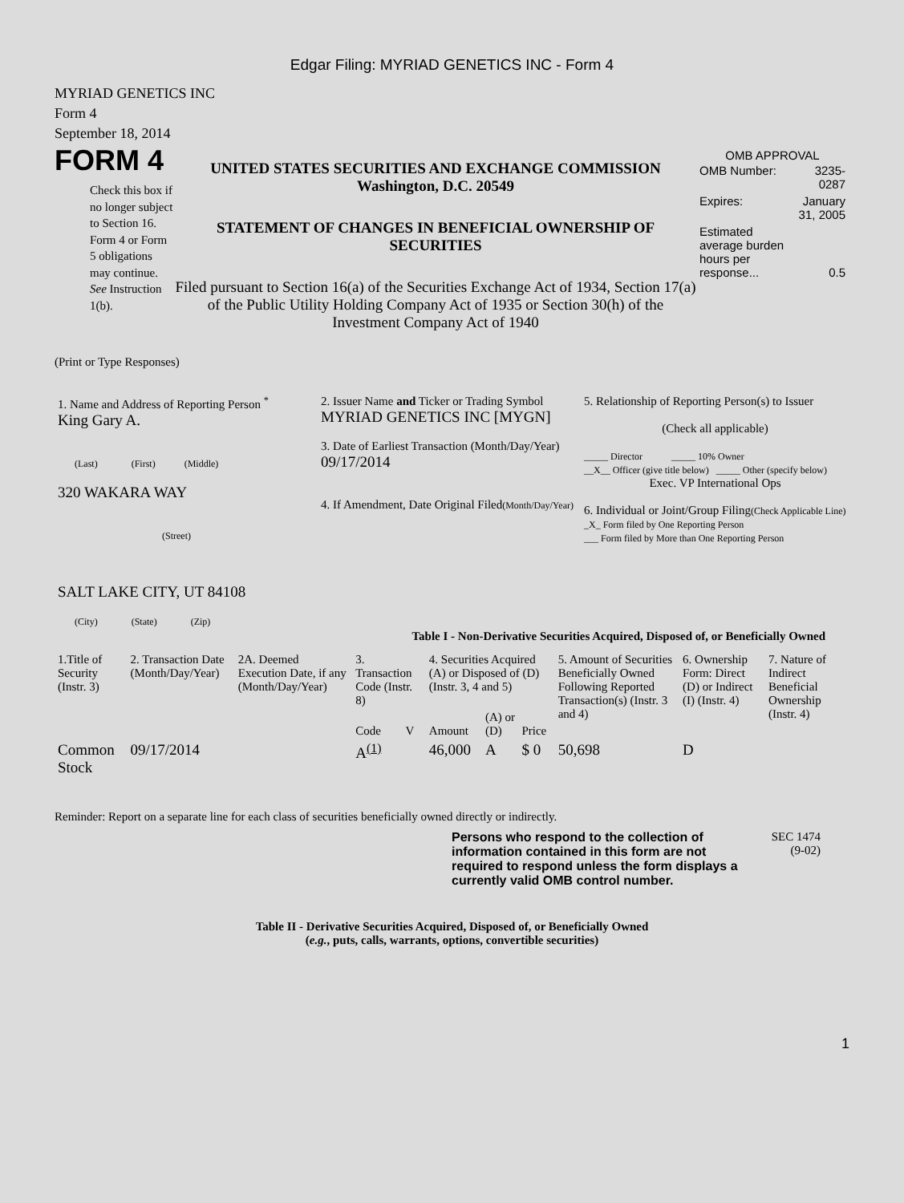Edgar Filing: MYRIAD GENETICS INC - Form 4
MYRIAD GENETICS INC
Form 4
September 18, 2014
FORM 4
Check this box if no longer subject to Section 16. Form 4 or Form 5 obligations may continue. See Instruction 1(b).
UNITED STATES SECURITIES AND EXCHANGE COMMISSION
Washington, D.C. 20549
STATEMENT OF CHANGES IN BENEFICIAL OWNERSHIP OF SECURITIES
Filed pursuant to Section 16(a) of the Securities Exchange Act of 1934, Section 17(a) of the Public Utility Holding Company Act of 1935 or Section 30(h) of the Investment Company Act of 1940
OMB APPROVAL
| OMB Number: | 3235-0287 |
| Expires: | January 31, 2005 |
| Estimated average burden hours per response... | 0.5 |
(Print or Type Responses)
| 1. Name and Address of Reporting Person <sup>*</sup> King Gary A. (Last) (First) (Middle) 320 WAKARA WAY (Street) SALT LAKE CITY, UT 84108 (City) (State) (Zip) | 2. Issuer Name and Ticker or Trading Symbol MYRIAD GENETICS INC [MYGN] 3. Date of Earliest Transaction (Month/Day/Year) 09/17/2014 4. If Amendment, Date Original Filed (Month/Day/Year) | 5. Relationship of Reporting Person(s) to Issuer (Check all applicable) _____ Director _____ 10% Owner __X__ Officer (give title below) _____ Other (specify below) Exec. VP International Ops 6. Individual or Joint/Group Filing (Check Applicable Line) _X_ Form filed by One Reporting Person ___ Form filed by More than One Reporting Person |
Table I - Non-Derivative Securities Acquired, Disposed of, or Beneficially Owned
| 1.Title of Security (Instr. 3) | 2. Transaction Date (Month/Day/Year) | 2A. Deemed Execution Date, if any (Month/Day/Year) | 3. Transaction Code (Instr. 8) | | 4. Securities Acquired (A) or Disposed of (D) (Instr. 3, 4 and 5) | | | 5. Amount of Securities Beneficially Owned Following Reported Transaction(s) (Instr. 3 and 4) | 6. Ownership Form: Direct (D) or Indirect (I) (Instr. 4) | 7. Nature of Indirect Beneficial Ownership (Instr. 4) |
| --- | --- | --- | --- | --- | --- | --- | --- | --- | --- | --- |
| | | | Code | V | Amount | (A) or (D) | Price | | | |
| Common Stock | 09/17/2014 | | A<sup>(1)</sup> | | 46,000 | A | $ 0 | 50,698 | D | |
Reminder: Report on a separate line for each class of securities beneficially owned directly or indirectly.
Persons who respond to the collection of information contained in this form are not required to respond unless the form displays a currently valid OMB control number.
SEC 1474
(9-02)
Table II - Derivative Securities Acquired, Disposed of, or Beneficially Owned
(e.g., puts, calls, warrants, options, convertible securities)
1